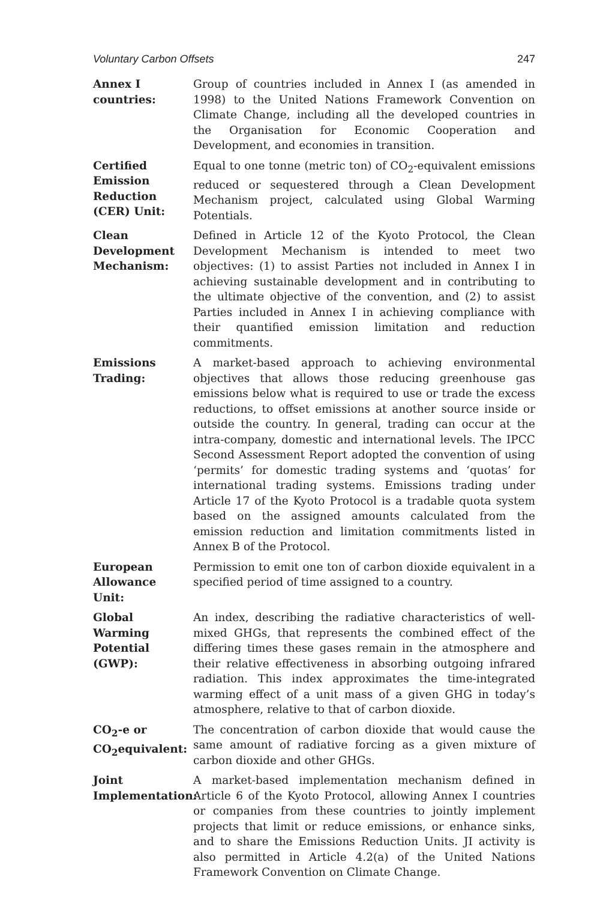Voluntary Carbon Offsets 247
Annex I countries:
Group of countries included in Annex I (as amended in 1998) to the United Nations Framework Convention on Climate Change, including all the developed countries in the Organisation for Economic Cooperation and Development, and economies in transition.
Certified Emission Reduction (CER) Unit:
Equal to one tonne (metric ton) of CO<sub>2</sub>-equivalent emissions reduced or sequestered through a Clean Development Mechanism project, calculated using Global Warming Potentials.
Clean Development Mechanism:
Defined in Article 12 of the Kyoto Protocol, the Clean Development Mechanism is intended to meet two objectives: (1) to assist Parties not included in Annex I in achieving sustainable development and in contributing to the ultimate objective of the convention, and (2) to assist Parties included in Annex I in achieving compliance with their quantified emission limitation and reduction commitments.
Emissions Trading:
A market-based approach to achieving environmental objectives that allows those reducing greenhouse gas emissions below what is required to use or trade the excess reductions, to offset emissions at another source inside or outside the country. In general, trading can occur at the intra-company, domestic and international levels. The IPCC Second Assessment Report adopted the convention of using ‘permits’ for domestic trading systems and ‘quotas’ for international trading systems. Emissions trading under Article 17 of the Kyoto Protocol is a tradable quota system based on the assigned amounts calculated from the emission reduction and limitation commitments listed in Annex B of the Protocol.
European Allowance Unit:
Permission to emit one ton of carbon dioxide equivalent in a specified period of time assigned to a country.
Global Warming Potential (GWP):
An index, describing the radiative characteristics of well-mixed GHGs, that represents the combined effect of the differing times these gases remain in the atmosphere and their relative effectiveness in absorbing outgoing infrared radiation. This index approximates the time-integrated warming effect of a unit mass of a given GHG in today’s atmosphere, relative to that of carbon dioxide.
CO<sub>2</sub>-e or CO<sub>2</sub>equivalent:
The concentration of carbon dioxide that would cause the same amount of radiative forcing as a given mixture of carbon dioxide and other GHGs.
Joint Implementation:
A market-based implementation mechanism defined in Article 6 of the Kyoto Protocol, allowing Annex I countries or companies from these countries to jointly implement projects that limit or reduce emissions, or enhance sinks, and to share the Emissions Reduction Units. JI activity is also permitted in Article 4.2(a) of the United Nations Framework Convention on Climate Change.